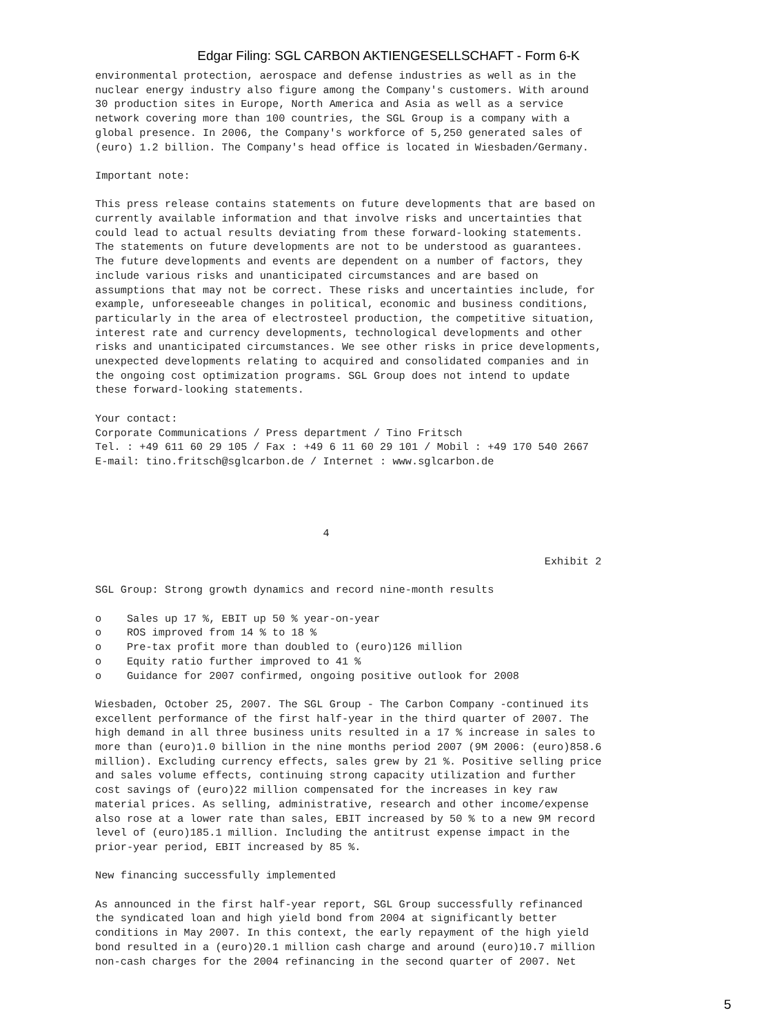Edgar Filing: SGL CARBON AKTIENGESELLSCHAFT - Form 6-K
environmental protection, aerospace and defense industries as well as in the
nuclear energy industry also figure among the Company's customers. With around
30 production sites in Europe, North America and Asia as well as a service
network covering more than 100 countries, the SGL Group is a company with a
global presence. In 2006, the Company's workforce of 5,250 generated sales of
(euro) 1.2 billion. The Company's head office is located in Wiesbaden/Germany.

Important note:

This press release contains statements on future developments that are based on
currently available information and that involve risks and uncertainties that
could lead to actual results deviating from these forward-looking statements.
The statements on future developments are not to be understood as guarantees.
The future developments and events are dependent on a number of factors, they
include various risks and unanticipated circumstances and are based on
assumptions that may not be correct. These risks and uncertainties include, for
example, unforeseeable changes in political, economic and business conditions,
particularly in the area of electrosteel production, the competitive situation,
interest rate and currency developments, technological developments and other
risks and unanticipated circumstances. We see other risks in price developments,
unexpected developments relating to acquired and consolidated companies and in
the ongoing cost optimization programs. SGL Group does not intend to update
these forward-looking statements.

Your contact:
Corporate Communications / Press department / Tino Fritsch
Tel. : +49 611 60 29 105 / Fax : +49 6 11 60 29 101 / Mobil : +49 170 540 2667
E-mail: tino.fritsch@sglcarbon.de / Internet : www.sglcarbon.de




                                    4

                                                                       Exhibit 2

SGL Group: Strong growth dynamics and record nine-month results

o    Sales up 17 %, EBIT up 50 % year-on-year
o    ROS improved from 14 % to 18 %
o    Pre-tax profit more than doubled to (euro)126 million
o    Equity ratio further improved to 41 %
o    Guidance for 2007 confirmed, ongoing positive outlook for 2008

Wiesbaden, October 25, 2007. The SGL Group - The Carbon Company -continued its
excellent performance of the first half-year in the third quarter of 2007. The
high demand in all three business units resulted in a 17 % increase in sales to
more than (euro)1.0 billion in the nine months period 2007 (9M 2006: (euro)858.6
million). Excluding currency effects, sales grew by 21 %. Positive selling price
and sales volume effects, continuing strong capacity utilization and further
cost savings of (euro)22 million compensated for the increases in key raw
material prices. As selling, administrative, research and other income/expense
also rose at a lower rate than sales, EBIT increased by 50 % to a new 9M record
level of (euro)185.1 million. Including the antitrust expense impact in the
prior-year period, EBIT increased by 85 %.

New financing successfully implemented

As announced in the first half-year report, SGL Group successfully refinanced
the syndicated loan and high yield bond from 2004 at significantly better
conditions in May 2007. In this context, the early repayment of the high yield
bond resulted in a (euro)20.1 million cash charge and around (euro)10.7 million
non-cash charges for the 2004 refinancing in the second quarter of 2007. Net
5